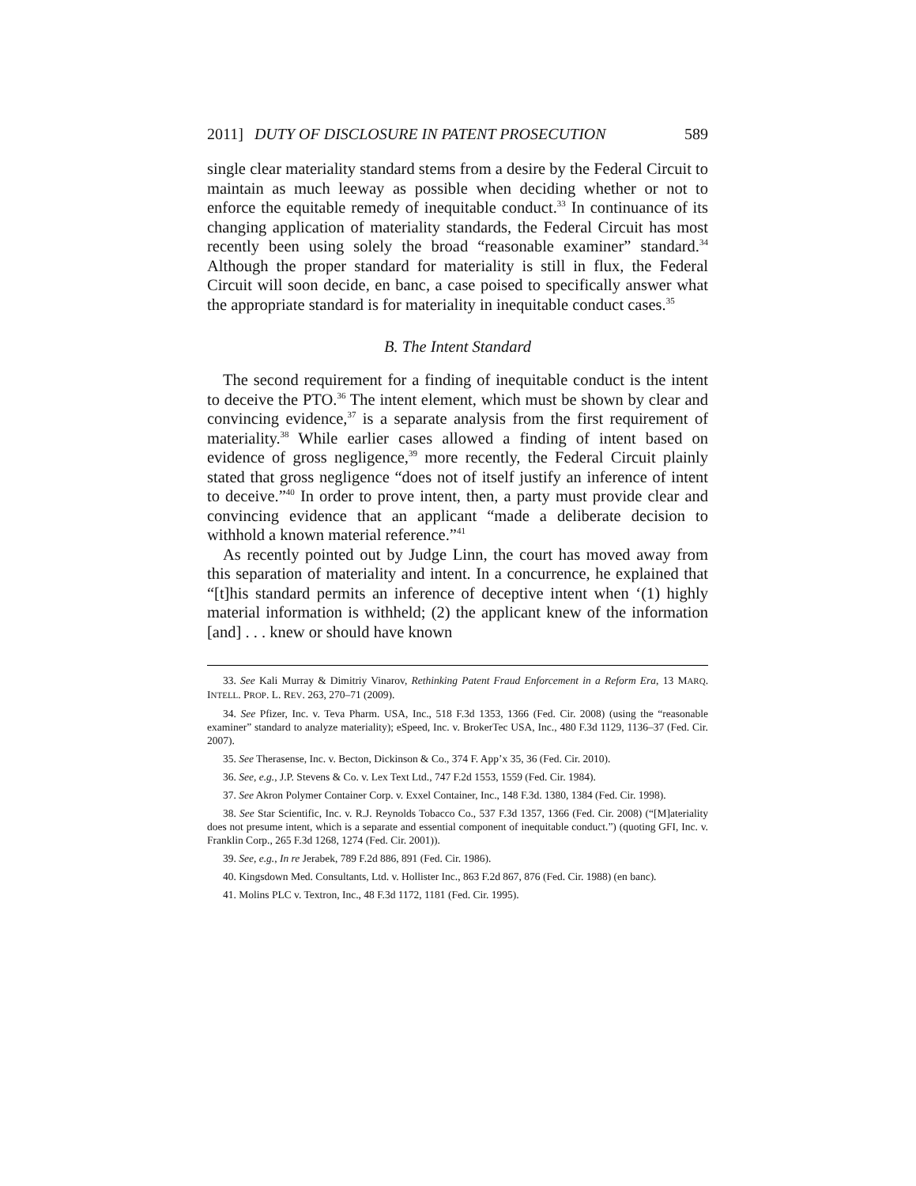2011] DUTY OF DISCLOSURE IN PATENT PROSECUTION 589
single clear materiality standard stems from a desire by the Federal Circuit to maintain as much leeway as possible when deciding whether or not to enforce the equitable remedy of inequitable conduct.<sup>33</sup> In continuance of its changing application of materiality standards, the Federal Circuit has most recently been using solely the broad “reasonable examiner” standard.<sup>34</sup> Although the proper standard for materiality is still in flux, the Federal Circuit will soon decide, en banc, a case poised to specifically answer what the appropriate standard is for materiality in inequitable conduct cases.<sup>35</sup>
B. The Intent Standard
The second requirement for a finding of inequitable conduct is the intent to deceive the PTO.<sup>36</sup> The intent element, which must be shown by clear and convincing evidence,<sup>37</sup> is a separate analysis from the first requirement of materiality.<sup>38</sup> While earlier cases allowed a finding of intent based on evidence of gross negligence,<sup>39</sup> more recently, the Federal Circuit plainly stated that gross negligence “does not of itself justify an inference of intent to deceive.”<sup>40</sup> In order to prove intent, then, a party must provide clear and convincing evidence that an applicant “made a deliberate decision to withhold a known material reference.”<sup>41</sup>
As recently pointed out by Judge Linn, the court has moved away from this separation of materiality and intent. In a concurrence, he explained that “[t]his standard permits an inference of deceptive intent when ‘(1) highly material information is withheld; (2) the applicant knew of the information [and] . . . knew or should have known
33. See Kali Murray & Dimitriy Vinarov, Rethinking Patent Fraud Enforcement in a Reform Era, 13 MARQ. INTELL. PROP. L. REV. 263, 270–71 (2009).
34. See Pfizer, Inc. v. Teva Pharm. USA, Inc., 518 F.3d 1353, 1366 (Fed. Cir. 2008) (using the “reasonable examiner” standard to analyze materiality); eSpeed, Inc. v. BrokerTec USA, Inc., 480 F.3d 1129, 1136–37 (Fed. Cir. 2007).
35. See Therasense, Inc. v. Becton, Dickinson & Co., 374 F. App’x 35, 36 (Fed. Cir. 2010).
36. See, e.g., J.P. Stevens & Co. v. Lex Text Ltd., 747 F.2d 1553, 1559 (Fed. Cir. 1984).
37. See Akron Polymer Container Corp. v. Exxel Container, Inc., 148 F.3d. 1380, 1384 (Fed. Cir. 1998).
38. See Star Scientific, Inc. v. R.J. Reynolds Tobacco Co., 537 F.3d 1357, 1366 (Fed. Cir. 2008) (“[M]ateriality does not presume intent, which is a separate and essential component of inequitable conduct.”) (quoting GFI, Inc. v. Franklin Corp., 265 F.3d 1268, 1274 (Fed. Cir. 2001)).
39. See, e.g., In re Jerabek, 789 F.2d 886, 891 (Fed. Cir. 1986).
40. Kingsdown Med. Consultants, Ltd. v. Hollister Inc., 863 F.2d 867, 876 (Fed. Cir. 1988) (en banc).
41. Molins PLC v. Textron, Inc., 48 F.3d 1172, 1181 (Fed. Cir. 1995).